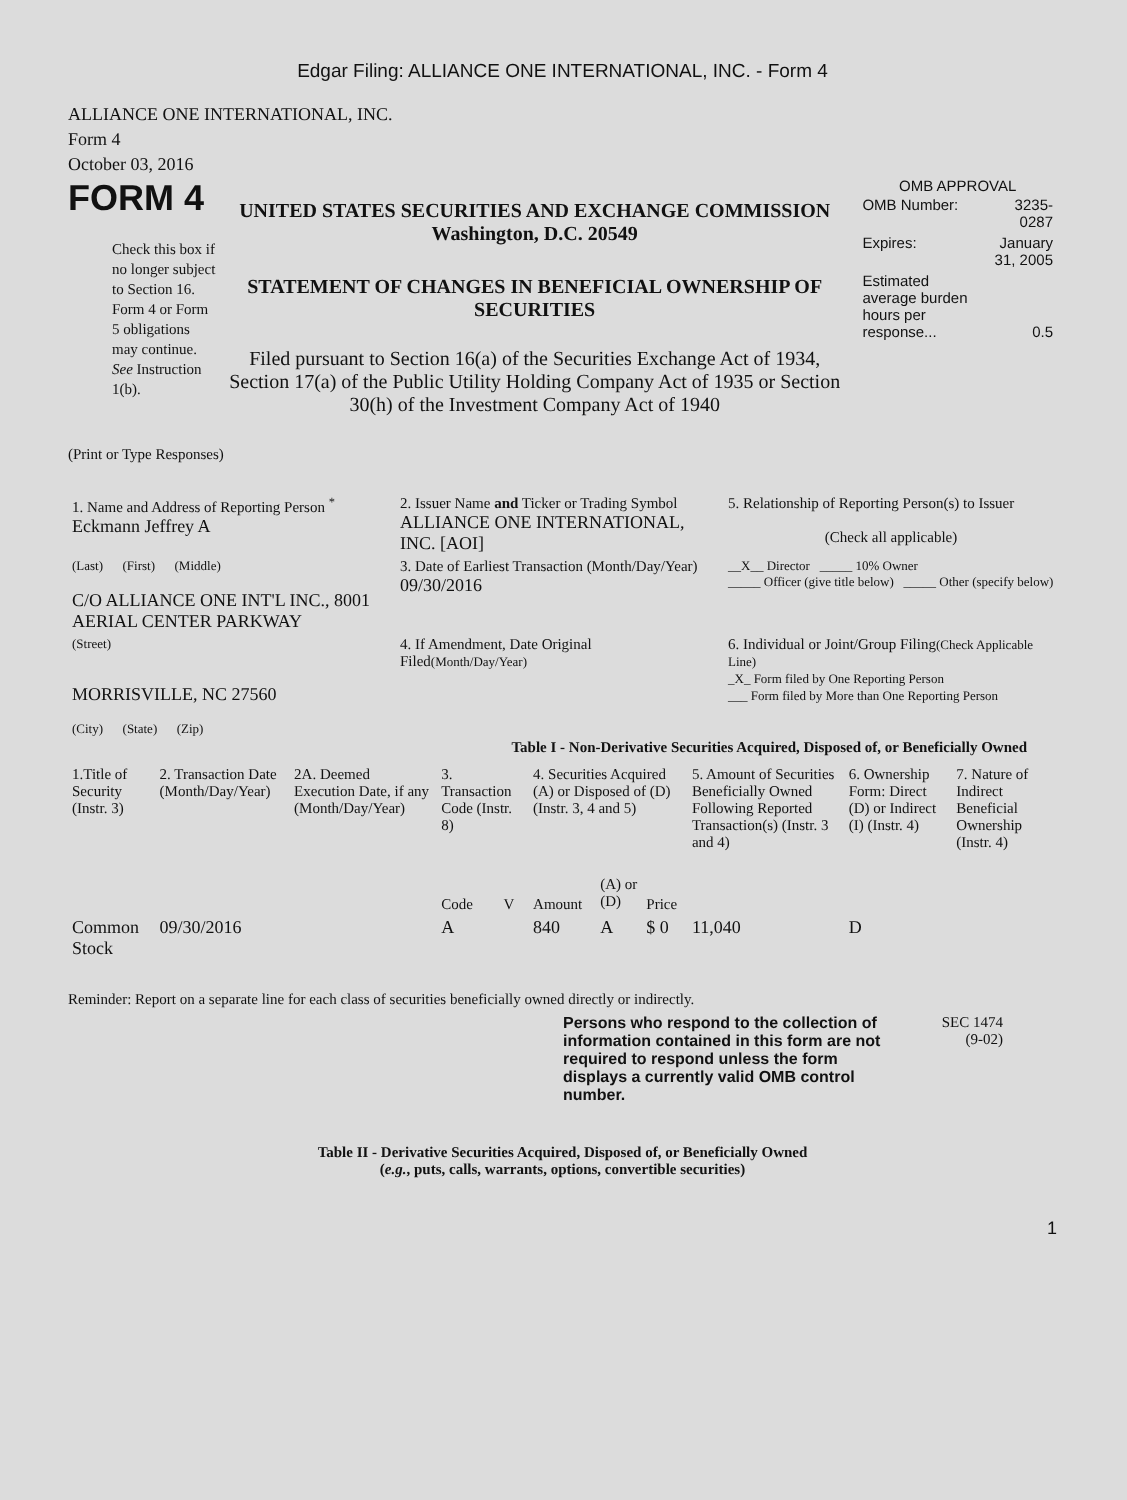Edgar Filing: ALLIANCE ONE INTERNATIONAL, INC. - Form 4
ALLIANCE ONE INTERNATIONAL, INC.
Form 4
October 03, 2016
FORM 4
Check this box if no longer subject to Section 16. Form 4 or Form 5 obligations may continue. See Instruction 1(b).
UNITED STATES SECURITIES AND EXCHANGE COMMISSION
Washington, D.C. 20549
STATEMENT OF CHANGES IN BENEFICIAL OWNERSHIP OF SECURITIES
Filed pursuant to Section 16(a) of the Securities Exchange Act of 1934, Section 17(a) of the Public Utility Holding Company Act of 1935 or Section 30(h) of the Investment Company Act of 1940
OMB APPROVAL
| OMB Number: | 3235-0287 |
| Expires: | January 31, 2005 |
| Estimated average burden hours per response... | 0.5 |
(Print or Type Responses)
| 1. Name and Address of Reporting Person <sup>*</sup> Eckmann Jeffrey A | 2. Issuer Name and Ticker or Trading Symbol ALLIANCE ONE INTERNATIONAL, INC. [AOI] | 5. Relationship of Reporting Person(s) to Issuer (Check all applicable) |
| (Last) (First) (Middle) C/O ALLIANCE ONE INT'L INC., 8001 AERIAL CENTER PARKWAY | 3. Date of Earliest Transaction (Month/Day/Year) 09/30/2016 | __X__ Director _____ 10% Owner _____ Officer (give title below) _____ Other (specify below) |
| (Street) MORRISVILLE, NC 27560 (City) (State) (Zip) | 4. If Amendment, Date Original Filed (Month/Day/Year) | 6. Individual or Joint/Group Filing (Check Applicable Line) _X_ Form filed by One Reporting Person ___ Form filed by More than One Reporting Person |
Table I - Non-Derivative Securities Acquired, Disposed of, or Beneficially Owned
| 1.Title of Security (Instr. 3) | 2. Transaction Date (Month/Day/Year) | 2A. Deemed Execution Date, if any (Month/Day/Year) | 3. Transaction Code (Instr. 8) | | 4. Securities Acquired (A) or Disposed of (D) (Instr. 3, 4 and 5) | | | 5. Amount of Securities Beneficially Owned Following Reported Transaction(s) (Instr. 3 and 4) | 6. Ownership Form: Direct (D) or Indirect (I) (Instr. 4) | 7. Nature of Indirect Beneficial Ownership (Instr. 4) |
| --- | --- | --- | --- | --- | --- | --- | --- | --- | --- | --- |
| | | | Code | V | Amount | (A) or (D) | Price | | | |
| Common Stock | 09/30/2016 | | A | | 840 | A | $ 0 | 11,040 | D | |
Reminder: Report on a separate line for each class of securities beneficially owned directly or indirectly.
Persons who respond to the collection of information contained in this form are not required to respond unless the form displays a currently valid OMB control number.
SEC 1474
(9-02)
Table II - Derivative Securities Acquired, Disposed of, or Beneficially Owned
(e.g., puts, calls, warrants, options, convertible securities)
1